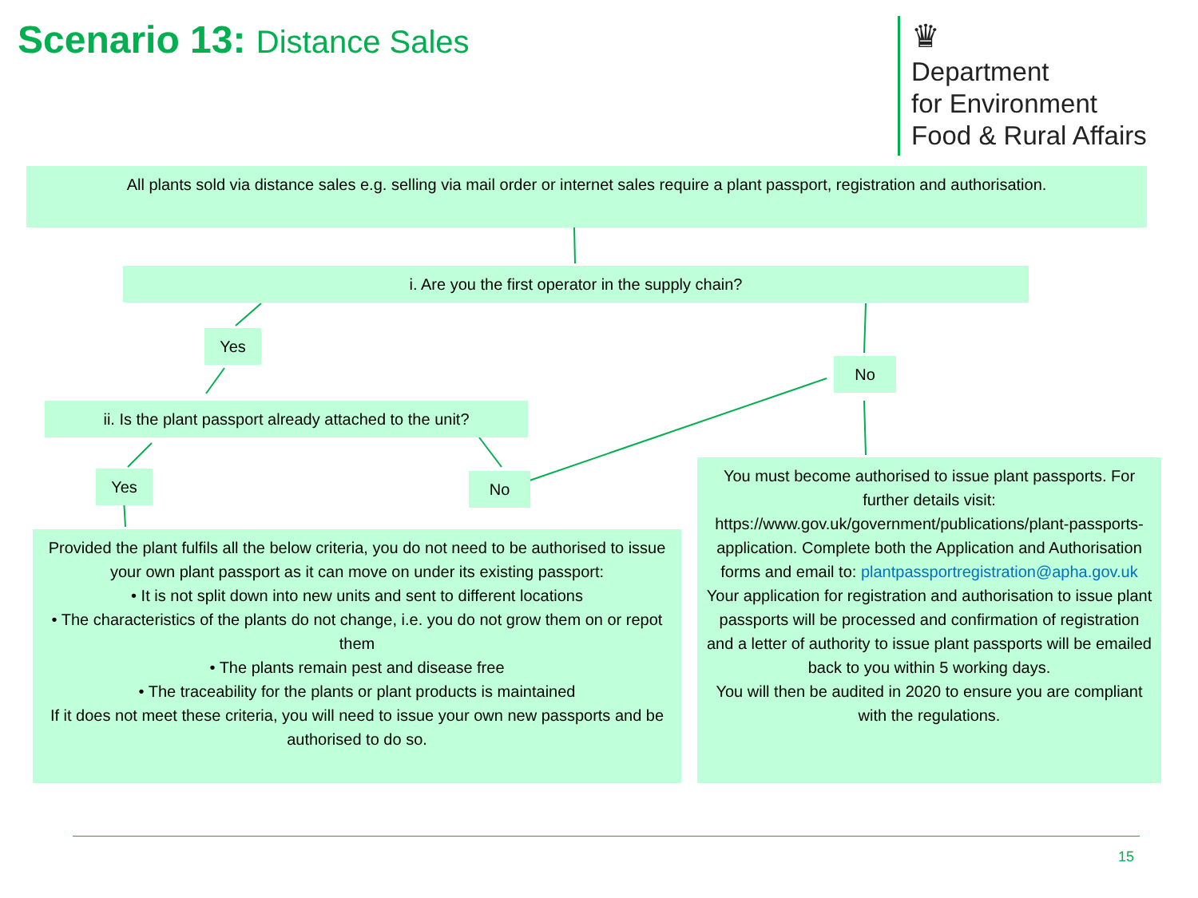Scenario 13: Distance Sales
♛
Department
for Environment
Food & Rural Affairs
All plants sold via distance sales e.g. selling via mail order or internet sales require a plant passport, registration and authorisation.
i. Are you the first operator in the supply chain?
Yes
No
ii. Is the plant passport already attached to the unit?
Yes No
Provided the plant fulfils all the below criteria, you do not need to be authorised to issue your own plant passport as it can move on under its existing passport:
• It is not split down into new units and sent to different locations
• The characteristics of the plants do not change, i.e. you do not grow them on or repot them
• The plants remain pest and disease free
• The traceability for the plants or plant products is maintained
If it does not meet these criteria, you will need to issue your own new passports and be authorised to do so.
You must become authorised to issue plant passports. For further details visit: https://www.gov.uk/government/publications/plant-passports-application. Complete both the Application and Authorisation forms and email to: plantpassportregistration@apha.gov.uk
Your application for registration and authorisation to issue plant passports will be processed and confirmation of registration and a letter of authority to issue plant passports will be emailed back to you within 5 working days.
You will then be audited in 2020 to ensure you are compliant with the regulations.
15